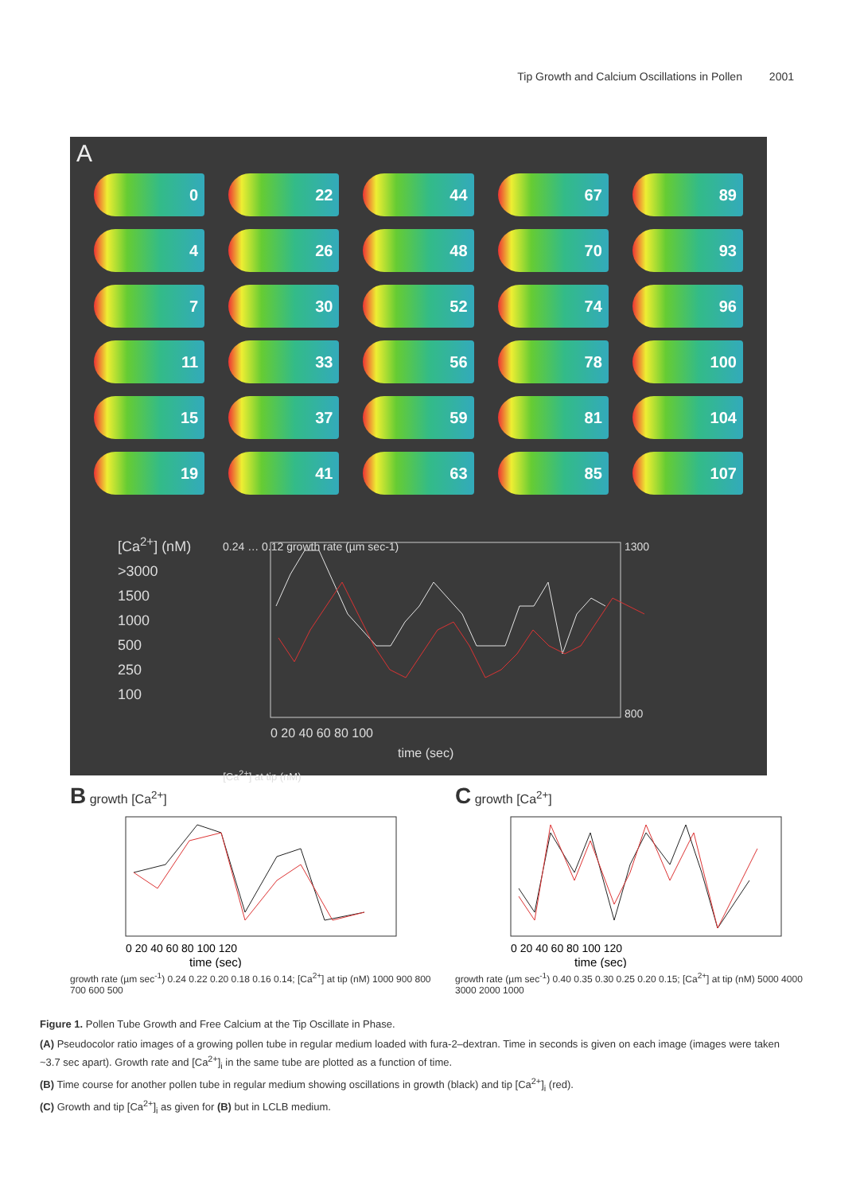Tip Growth and Calcium Oscillations in Pollen 2001
A
0
22
44
67
89
4
26
48
70
93
7
30
52
74
96
11
33
56
78
100
15
37
59
81
104
19
41
63
85
107
[Ca<sup>2+</sup>] (nM)
>3000
1500
1000
500
250
100
0 20 40 60 80 100
time (sec)
0.24 … 0.12 growth rate (µm sec-1)
1300
800
[Ca<sup>2+</sup>] at tip (nM)
B growth [Ca<sup>2+</sup>]
0 20 40 60 80 100 120
time (sec)
growth rate (µm sec<sup>-1</sup>) 0.24 0.22 0.20 0.18 0.16 0.14; [Ca<sup>2+</sup>] at tip (nM) 1000 900 800 700 600 500
C growth [Ca<sup>2+</sup>]
0 20 40 60 80 100 120
time (sec)
growth rate (µm sec<sup>-1</sup>) 0.40 0.35 0.30 0.25 0.20 0.15; [Ca<sup>2+</sup>] at tip (nM) 5000 4000 3000 2000 1000
Figure 1. Pollen Tube Growth and Free Calcium at the Tip Oscillate in Phase.
(A) Pseudocolor ratio images of a growing pollen tube in regular medium loaded with fura-2–dextran. Time in seconds is given on each image (images were taken ~3.7 sec apart). Growth rate and [Ca<sup>2+</sup>]<sub>i</sub> in the same tube are plotted as a function of time.
(B) Time course for another pollen tube in regular medium showing oscillations in growth (black) and tip [Ca<sup>2+</sup>]<sub>i</sub> (red).
(C) Growth and tip [Ca<sup>2+</sup>]<sub>i</sub> as given for (B) but in LCLB medium.